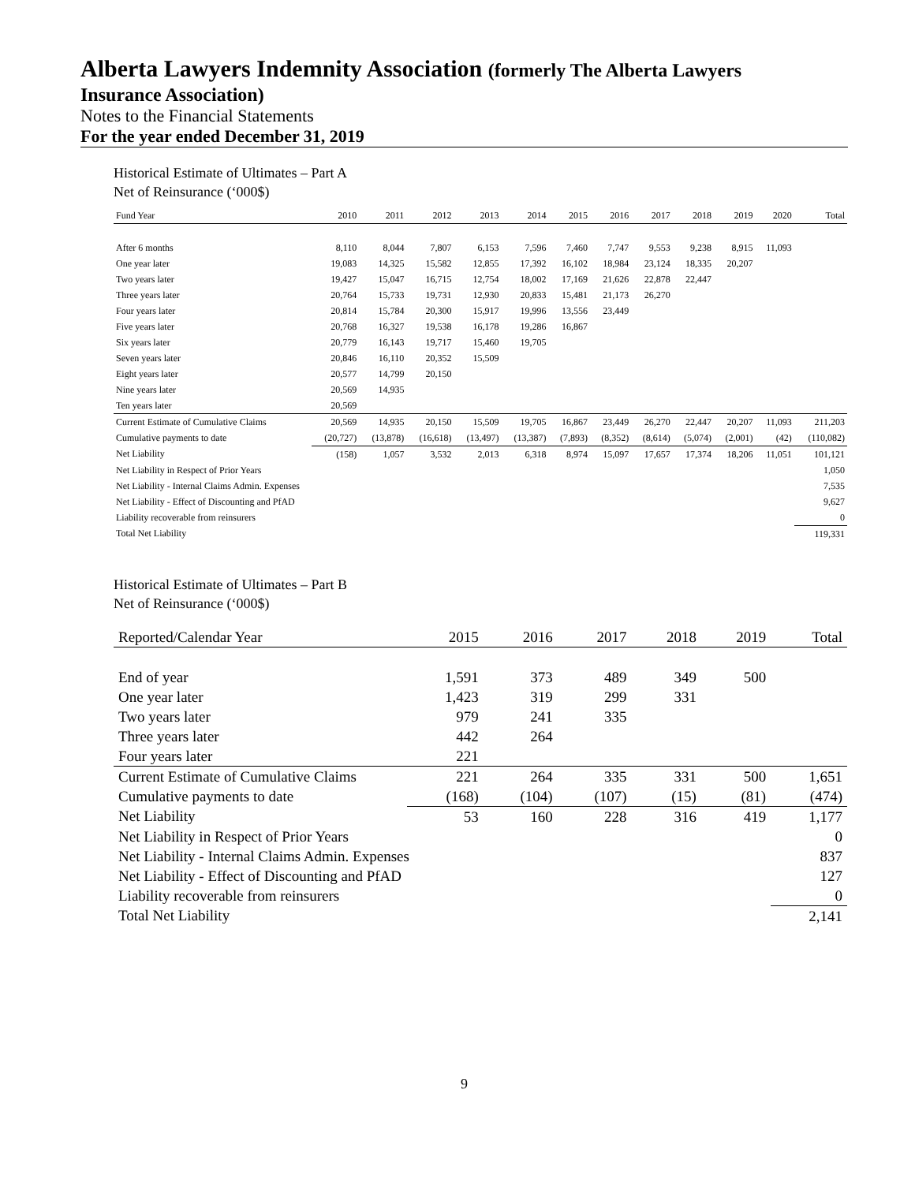Alberta Lawyers Indemnity Association (formerly The Alberta Lawyers
Insurance Association)
Notes to the Financial Statements
For the year ended December 31, 2019
Historical Estimate of Ultimates – Part A
Net of Reinsurance (‘000$)
| Fund Year | 2010 | 2011 | 2012 | 2013 | 2014 | 2015 | 2016 | 2017 | 2018 | 2019 | 2020 | Total |
| --- | --- | --- | --- | --- | --- | --- | --- | --- | --- | --- | --- | --- |
| After 6 months | 8,110 | 8,044 | 7,807 | 6,153 | 7,596 | 7,460 | 7,747 | 9,553 | 9,238 | 8,915 | 11,093 | |
| One year later | 19,083 | 14,325 | 15,582 | 12,855 | 17,392 | 16,102 | 18,984 | 23,124 | 18,335 | 20,207 | | |
| Two years later | 19,427 | 15,047 | 16,715 | 12,754 | 18,002 | 17,169 | 21,626 | 22,878 | 22,447 | | | |
| Three years later | 20,764 | 15,733 | 19,731 | 12,930 | 20,833 | 15,481 | 21,173 | 26,270 | | | | |
| Four years later | 20,814 | 15,784 | 20,300 | 15,917 | 19,996 | 13,556 | 23,449 | | | | | |
| Five years later | 20,768 | 16,327 | 19,538 | 16,178 | 19,286 | 16,867 | | | | | | |
| Six years later | 20,779 | 16,143 | 19,717 | 15,460 | 19,705 | | | | | | | |
| Seven years later | 20,846 | 16,110 | 20,352 | 15,509 | | | | | | | | |
| Eight years later | 20,577 | 14,799 | 20,150 | | | | | | | | | |
| Nine years later | 20,569 | 14,935 | | | | | | | | | | |
| Ten years later | 20,569 | | | | | | | | | | | |
| Current Estimate of Cumulative Claims | 20,569 | 14,935 | 20,150 | 15,509 | 19,705 | 16,867 | 23,449 | 26,270 | 22,447 | 20,207 | 11,093 | 211,203 |
| Cumulative payments to date | (20,727) | (13,878) | (16,618) | (13,497) | (13,387) | (7,893) | (8,352) | (8,614) | (5,074) | (2,001) | (42) | (110,082) |
| Net Liability | (158) | 1,057 | 3,532 | 2,013 | 6,318 | 8,974 | 15,097 | 17,657 | 17,374 | 18,206 | 11,051 | 101,121 |
| Net Liability in Respect of Prior Years | | | | | | | | | | | | 1,050 |
| Net Liability - Internal Claims Admin. Expenses | | | | | | | | | | | | 7,535 |
| Net Liability - Effect of Discounting and PfAD | | | | | | | | | | | | 9,627 |
| Liability recoverable from reinsurers | | | | | | | | | | | | 0 |
| Total Net Liability | | | | | | | | | | | | 119,331 |
Historical Estimate of Ultimates – Part B
Net of Reinsurance (‘000$)
| Reported/Calendar Year | 2015 | 2016 | 2017 | 2018 | 2019 | Total |
| --- | --- | --- | --- | --- | --- | --- |
| End of year | 1,591 | 373 | 489 | 349 | 500 | |
| One year later | 1,423 | 319 | 299 | 331 | | |
| Two years later | 979 | 241 | 335 | | | |
| Three years later | 442 | 264 | | | | |
| Four years later | 221 | | | | | |
| Current Estimate of Cumulative Claims | 221 | 264 | 335 | 331 | 500 | 1,651 |
| Cumulative payments to date | (168) | (104) | (107) | (15) | (81) | (474) |
| Net Liability | 53 | 160 | 228 | 316 | 419 | 1,177 |
| Net Liability in Respect of Prior Years | | | | | | 0 |
| Net Liability - Internal Claims Admin. Expenses | | | | | | 837 |
| Net Liability - Effect of Discounting and PfAD | | | | | | 127 |
| Liability recoverable from reinsurers | | | | | | 0 |
| Total Net Liability | | | | | | 2,141 |
9